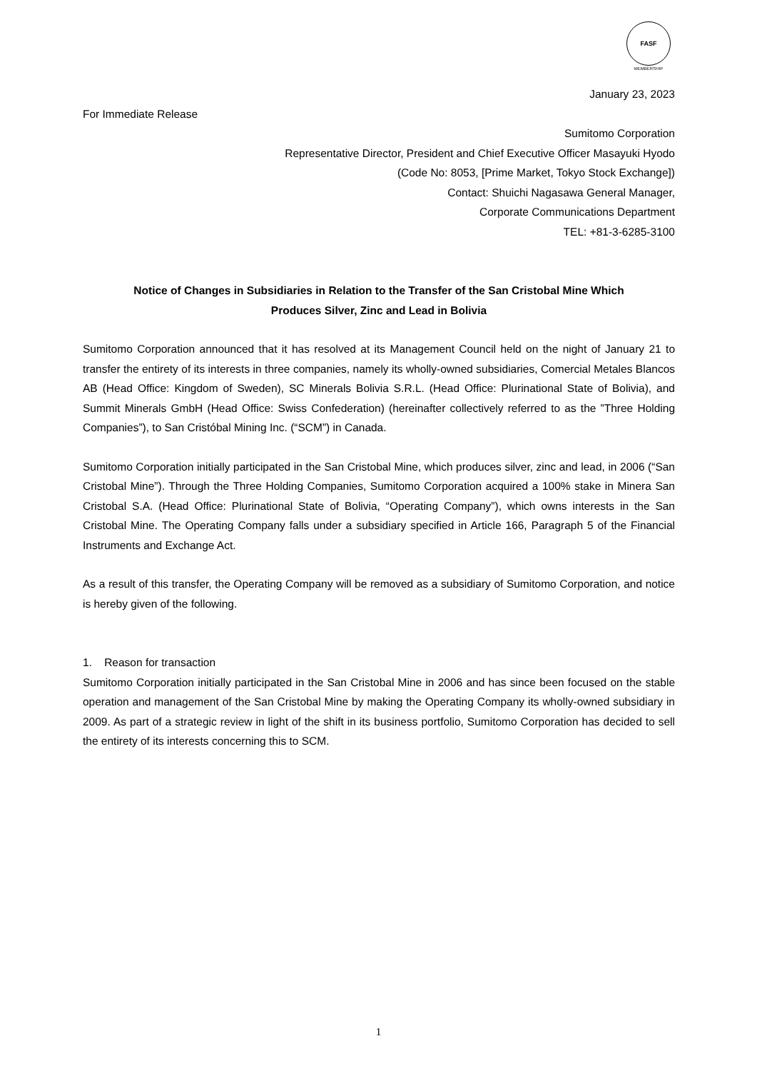FASF
MEMBERSHIP
January 23, 2023
For Immediate Release
Sumitomo Corporation
Representative Director, President and Chief Executive Officer Masayuki Hyodo
(Code No: 8053, [Prime Market, Tokyo Stock Exchange])
Contact: Shuichi Nagasawa General Manager,
Corporate Communications Department
TEL: +81-3-6285-3100
Notice of Changes in Subsidiaries in Relation to the Transfer of the San Cristobal Mine Which
Produces Silver, Zinc and Lead in Bolivia
Sumitomo Corporation announced that it has resolved at its Management Council held on the night of January 21 to transfer the entirety of its interests in three companies, namely its wholly-owned subsidiaries, Comercial Metales Blancos AB (Head Office: Kingdom of Sweden), SC Minerals Bolivia S.R.L. (Head Office: Plurinational State of Bolivia), and Summit Minerals GmbH (Head Office: Swiss Confederation) (hereinafter collectively referred to as the ”Three Holding Companies”), to San Cristóbal Mining Inc. (“SCM”) in Canada.
Sumitomo Corporation initially participated in the San Cristobal Mine, which produces silver, zinc and lead, in 2006 (“San Cristobal Mine”). Through the Three Holding Companies, Sumitomo Corporation acquired a 100% stake in Minera San Cristobal S.A. (Head Office: Plurinational State of Bolivia, “Operating Company”), which owns interests in the San Cristobal Mine. The Operating Company falls under a subsidiary specified in Article 166, Paragraph 5 of the Financial Instruments and Exchange Act.
As a result of this transfer, the Operating Company will be removed as a subsidiary of Sumitomo Corporation, and notice is hereby given of the following.
1. Reason for transaction
Sumitomo Corporation initially participated in the San Cristobal Mine in 2006 and has since been focused on the stable operation and management of the San Cristobal Mine by making the Operating Company its wholly-owned subsidiary in 2009. As part of a strategic review in light of the shift in its business portfolio, Sumitomo Corporation has decided to sell the entirety of its interests concerning this to SCM.
1